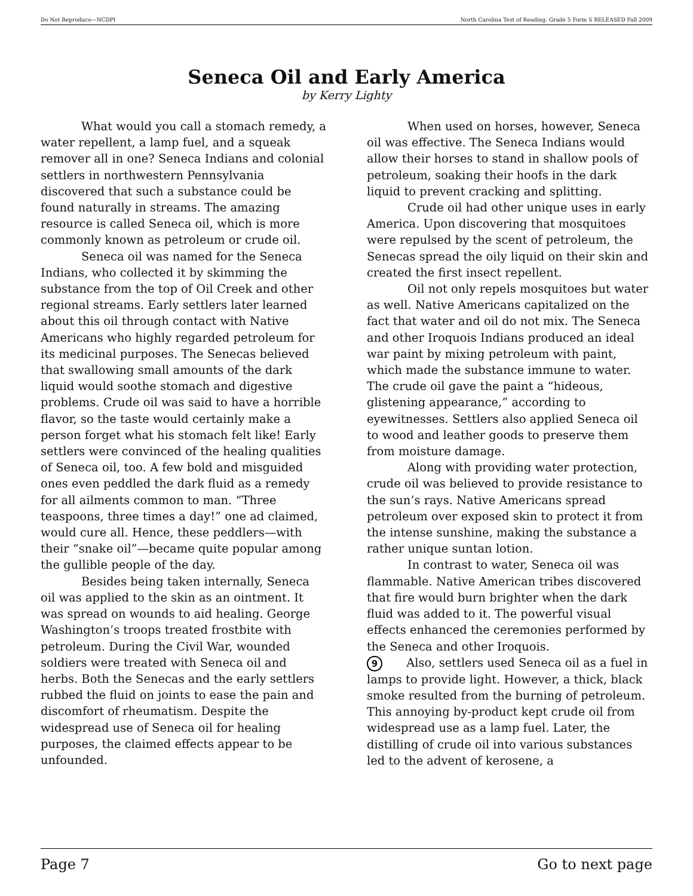Do Not Reproduce—NCDPI North Carolina Test of Reading. Grade 5 Form S RELEASED Fall 2009
Seneca Oil and Early America
by Kerry Lighty
What would you call a stomach remedy, a water repellent, a lamp fuel, and a squeak remover all in one? Seneca Indians and colonial settlers in northwestern Pennsylvania discovered that such a substance could be found naturally in streams. The amazing resource is called Seneca oil, which is more commonly known as petroleum or crude oil.
Seneca oil was named for the Seneca Indians, who collected it by skimming the substance from the top of Oil Creek and other regional streams. Early settlers later learned about this oil through contact with Native Americans who highly regarded petroleum for its medicinal purposes. The Senecas believed that swallowing small amounts of the dark liquid would soothe stomach and digestive problems. Crude oil was said to have a horrible flavor, so the taste would certainly make a person forget what his stomach felt like! Early settlers were convinced of the healing qualities of Seneca oil, too. A few bold and misguided ones even peddled the dark fluid as a remedy for all ailments common to man. “Three teaspoons, three times a day!” one ad claimed, would cure all. Hence, these peddlers—with their “snake oil”—became quite popular among the gullible people of the day.
Besides being taken internally, Seneca oil was applied to the skin as an ointment. It was spread on wounds to aid healing. George Washington’s troops treated frostbite with petroleum. During the Civil War, wounded soldiers were treated with Seneca oil and herbs. Both the Senecas and the early settlers rubbed the fluid on joints to ease the pain and discomfort of rheumatism. Despite the widespread use of Seneca oil for healing purposes, the claimed effects appear to be unfounded.
When used on horses, however, Seneca oil was effective. The Seneca Indians would allow their horses to stand in shallow pools of petroleum, soaking their hoofs in the dark liquid to prevent cracking and splitting.
Crude oil had other unique uses in early America. Upon discovering that mosquitoes were repulsed by the scent of petroleum, the Senecas spread the oily liquid on their skin and created the first insect repellent.
Oil not only repels mosquitoes but water as well. Native Americans capitalized on the fact that water and oil do not mix. The Seneca and other Iroquois Indians produced an ideal war paint by mixing petroleum with paint, which made the substance immune to water. The crude oil gave the paint a “hideous, glistening appearance,” according to eyewitnesses. Settlers also applied Seneca oil to wood and leather goods to preserve them from moisture damage.
Along with providing water protection, crude oil was believed to provide resistance to the sun’s rays. Native Americans spread petroleum over exposed skin to protect it from the intense sunshine, making the substance a rather unique suntan lotion.
In contrast to water, Seneca oil was flammable. Native American tribes discovered that fire would burn brighter when the dark fluid was added to it. The powerful visual effects enhanced the ceremonies performed by the Seneca and other Iroquois.
9 Also, settlers used Seneca oil as a fuel in lamps to provide light. However, a thick, black smoke resulted from the burning of petroleum. This annoying by-product kept crude oil from widespread use as a lamp fuel. Later, the distilling of crude oil into various substances led to the advent of kerosene, a
Page 7 Go to next page